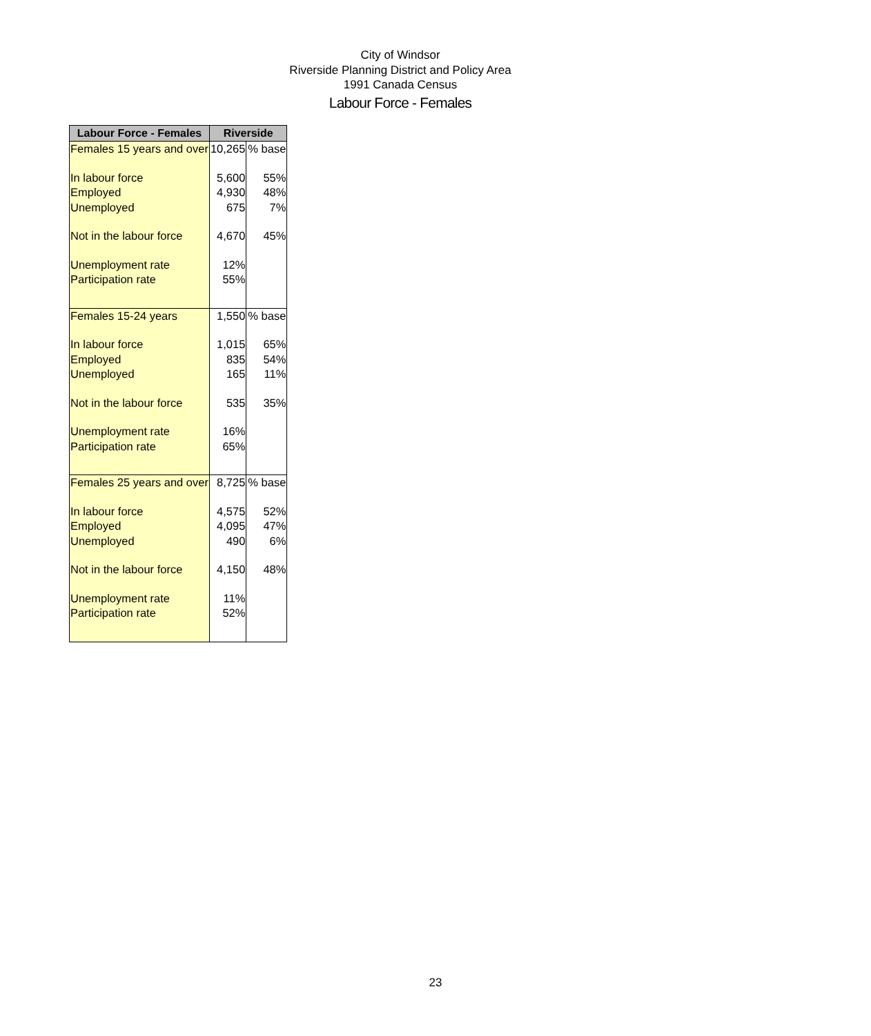City of Windsor
Riverside Planning District and Policy Area
1991 Canada Census
Labour Force - Females
| Labour Force - Females | Riverside | |
| --- | --- | --- |
| Females 15 years and over | 10,265 | % base |
| In labour force | 5,600 | 55% |
| Employed | 4,930 | 48% |
| Unemployed | 675 | 7% |
| Not in the labour force | 4,670 | 45% |
| Unemployment rate | 12% | |
| Participation rate | 55% | |
| Females 15-24 years | 1,550 | % base |
| In labour force | 1,015 | 65% |
| Employed | 835 | 54% |
| Unemployed | 165 | 11% |
| Not in the labour force | 535 | 35% |
| Unemployment rate | 16% | |
| Participation rate | 65% | |
| Females 25 years and over | 8,725 | % base |
| In labour force | 4,575 | 52% |
| Employed | 4,095 | 47% |
| Unemployed | 490 | 6% |
| Not in the labour force | 4,150 | 48% |
| Unemployment rate | 11% | |
| Participation rate | 52% | |
23